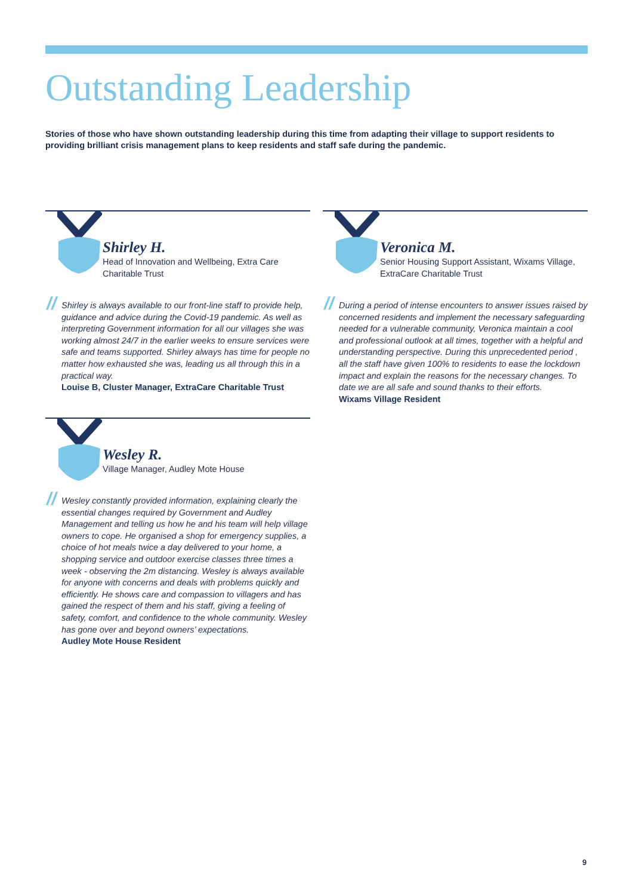Outstanding Leadership
Stories of those who have shown outstanding leadership during this time from adapting their village to support residents to providing brilliant crisis management plans to keep residents and staff safe during the pandemic.
Shirley H.
Head of Innovation and Wellbeing, Extra Care
Charitable Trust
// Shirley is always available to our front-line staff to provide help, guidance and advice during the Covid-19 pandemic. As well as interpreting Government information for all our villages she was working almost 24/7 in the earlier weeks to ensure services were safe and teams supported. Shirley always has time for people no matter how exhausted she was, leading us all through this in a practical way.
Louise B, Cluster Manager, ExtraCare Charitable Trust
Veronica M.
Senior Housing Support Assistant, Wixams Village,
ExtraCare Charitable Trust
// During a period of intense encounters to answer issues raised by concerned residents and implement the necessary safeguarding needed for a vulnerable community, Veronica maintain a cool and professional outlook at all times, together with a helpful and understanding perspective. During this unprecedented period , all the staff have given 100% to residents to ease the lockdown impact and explain the reasons for the necessary changes. To date we are all safe and sound thanks to their efforts.
Wixams Village Resident
Wesley R.
Village Manager, Audley Mote House
// Wesley constantly provided information, explaining clearly the essential changes required by Government and Audley Management and telling us how he and his team will help village owners to cope. He organised a shop for emergency supplies, a choice of hot meals twice a day delivered to your home, a shopping service and outdoor exercise classes three times a week - observing the 2m distancing. Wesley is always available for anyone with concerns and deals with problems quickly and efficiently. He shows care and compassion to villagers and has gained the respect of them and his staff, giving a feeling of safety, comfort, and confidence to the whole community. Wesley has gone over and beyond owners’ expectations.
Audley Mote House Resident
9